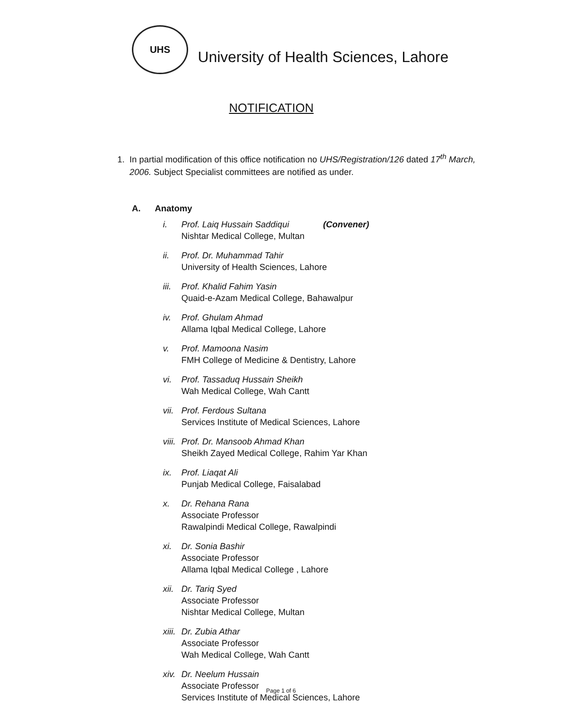UHS
University of Health Sciences, Lahore
NOTIFICATION
1. In partial modification of this office notification no UHS/Registration/126 dated 17<sup>th</sup> March,
2006. Subject Specialist committees are notified as under.
A. Anatomy
i. Prof. Laiq Hussain Saddiqui (Convener)
Nishtar Medical College, Multan
ii. Prof. Dr. Muhammad Tahir
University of Health Sciences, Lahore
iii.
Prof. Khalid Fahim Yasin
Quaid-e-Azam Medical College, Bahawalpur
iv. Prof. Ghulam Ahmad
Allama Iqbal Medical College, Lahore
v. Prof. Mamoona Nasim
FMH College of Medicine & Dentistry, Lahore
vi. Prof. Tassaduq Hussain Sheikh
Wah Medical College, Wah Cantt
vii.
Prof. Ferdous Sultana
Services Institute of Medical Sciences, Lahore
viii.
Prof. Dr. Mansoob Ahmad Khan
Sheikh Zayed Medical College, Rahim Yar Khan
ix. Prof. Liaqat Ali
Punjab Medical College, Faisalabad
x. Dr. Rehana Rana
Associate Professor
Rawalpindi Medical College, Rawalpindi
xi. Dr. Sonia Bashir
Associate Professor
Allama Iqbal Medical College , Lahore
xii.
Dr. Tariq Syed
Associate Professor
Nishtar Medical College, Multan
xiii.
Dr. Zubia Athar
Associate Professor
Wah Medical College, Wah Cantt
xiv.
Dr. Neelum Hussain
Associate Professor
Services Institute of Medical Sciences, Lahore
Page 1 of 6